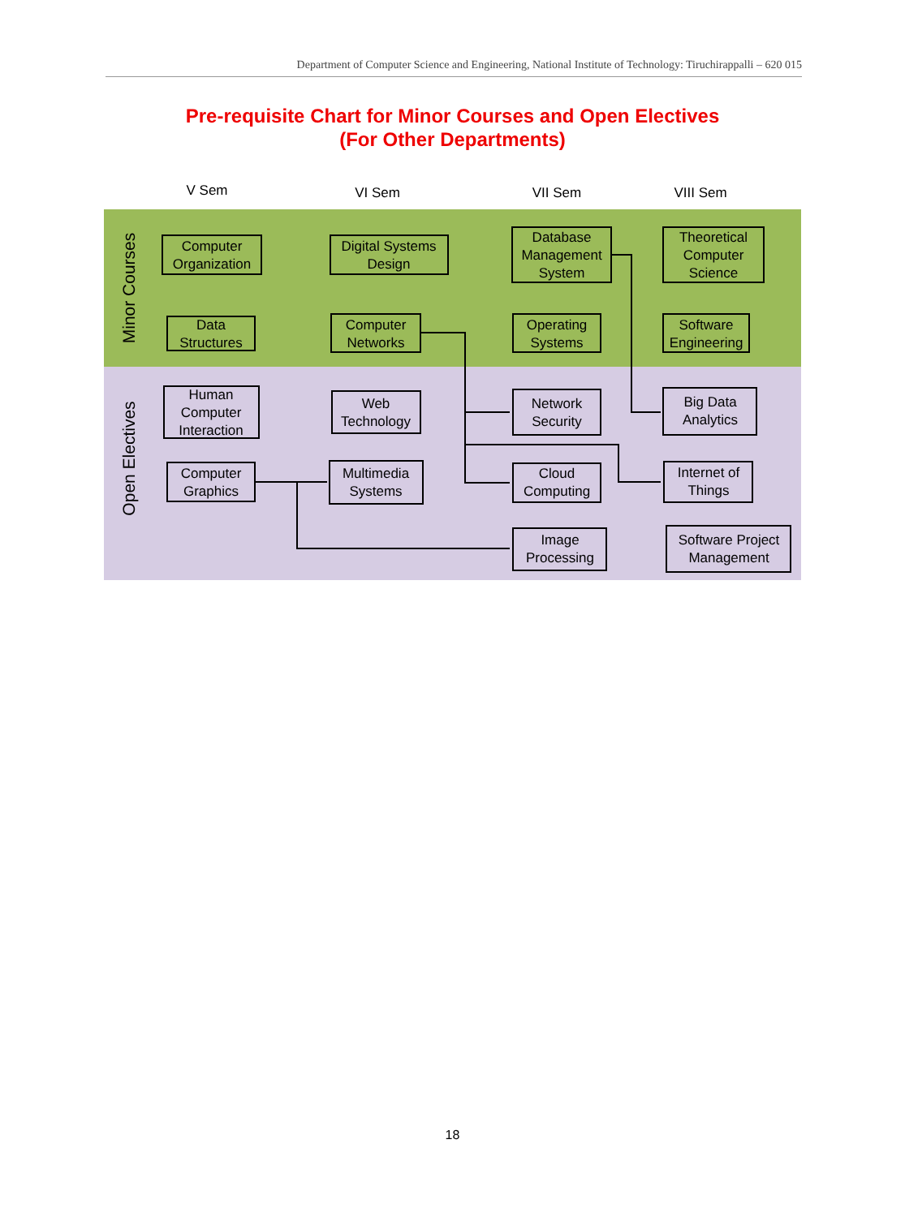Department of Computer Science and Engineering, National Institute of Technology: Tiruchirappalli – 620 015
Pre-requisite Chart for Minor Courses and Open Electives
(For Other Departments)
V Sem
VI Sem
VII Sem
VIII Sem
Minor Courses
Open Electives
Computer
Organization
Digital Systems
Design
Database
Management
System
Theoretical
Computer
Science
Data
Structures
Computer
Networks
Operating
Systems
Software
Engineering
Human
Computer
Interaction
Web
Technology
Network
Security
Big Data
Analytics
Computer
Graphics
Multimedia
Systems
Cloud
Computing
Internet of
Things
Image
Processing
Software Project
Management
18